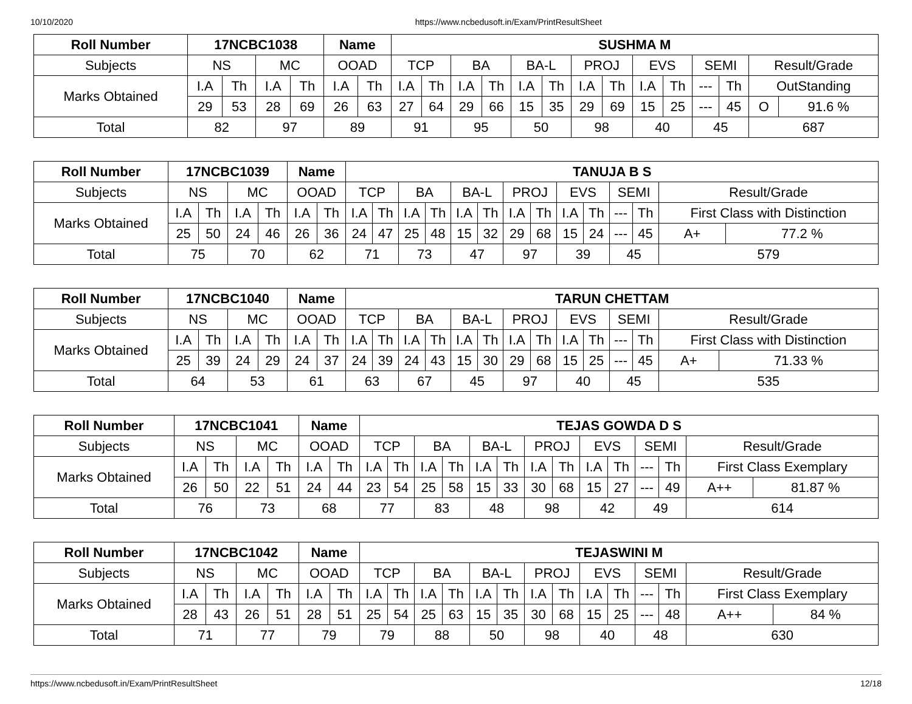10/10/2020 https://www.ncbedusoft.in/Exam/PrintResultSheet
| Roll Number | 17NCBC1038 | | | | Name | | SUSHMA M | | | | | | | | | | | | | |
| --- | --- | --- | --- | --- | --- | --- | --- | --- | --- | --- | --- | --- | --- | --- | --- | --- | --- | --- | --- | --- |
| Subjects | NS | | MC | | OOAD | | TCP | | BA | | BA-L | | PROJ | | EVS | | SEMI | | Result/Grade | |
| Marks Obtained | I.A | Th | I.A | Th | I.A | Th | I.A | Th | I.A | Th | I.A | Th | I.A | Th | I.A | Th | --- | Th | OutStanding | |
| | 29 | 53 | 28 | 69 | 26 | 63 | 27 | 64 | 29 | 66 | 15 | 35 | 29 | 69 | 15 | 25 | --- | 45 | O | 91.6 % |
| Total | 82 | | 97 | | 89 | | 91 | | 95 | | 50 | | 98 | | 40 | | 45 | | 687 | |
| Roll Number | 17NCBC1039 | | | | Name | | TANUJA B S | | | | | | | | | | | | | |
| --- | --- | --- | --- | --- | --- | --- | --- | --- | --- | --- | --- | --- | --- | --- | --- | --- | --- | --- | --- | --- |
| Subjects | NS | | MC | | OOAD | | TCP | | BA | | BA-L | | PROJ | | EVS | | SEMI | | Result/Grade | |
| Marks Obtained | I.A | Th | I.A | Th | I.A | Th | I.A | Th | I.A | Th | I.A | Th | I.A | Th | I.A | Th | --- | Th | First Class with Distinction | |
| | 25 | 50 | 24 | 46 | 26 | 36 | 24 | 47 | 25 | 48 | 15 | 32 | 29 | 68 | 15 | 24 | --- | 45 | A+ | 77.2 % |
| Total | 75 | | 70 | | 62 | | 71 | | 73 | | 47 | | 97 | | 39 | | 45 | | 579 | |
| Roll Number | 17NCBC1040 | | | | Name | | TARUN CHETTAM | | | | | | | | | | | | | |
| --- | --- | --- | --- | --- | --- | --- | --- | --- | --- | --- | --- | --- | --- | --- | --- | --- | --- | --- | --- | --- |
| Subjects | NS | | MC | | OOAD | | TCP | | BA | | BA-L | | PROJ | | EVS | | SEMI | | Result/Grade | |
| Marks Obtained | I.A | Th | I.A | Th | I.A | Th | I.A | Th | I.A | Th | I.A | Th | I.A | Th | I.A | Th | --- | Th | First Class with Distinction | |
| | 25 | 39 | 24 | 29 | 24 | 37 | 24 | 39 | 24 | 43 | 15 | 30 | 29 | 68 | 15 | 25 | --- | 45 | A+ | 71.33 % |
| Total | 64 | | 53 | | 61 | | 63 | | 67 | | 45 | | 97 | | 40 | | 45 | | 535 | |
| Roll Number | 17NCBC1041 | | | | Name | | TEJAS GOWDA D S | | | | | | | | | | | | | |
| --- | --- | --- | --- | --- | --- | --- | --- | --- | --- | --- | --- | --- | --- | --- | --- | --- | --- | --- | --- | --- |
| Subjects | NS | | MC | | OOAD | | TCP | | BA | | BA-L | | PROJ | | EVS | | SEMI | | Result/Grade | |
| Marks Obtained | I.A | Th | I.A | Th | I.A | Th | I.A | Th | I.A | Th | I.A | Th | I.A | Th | I.A | Th | --- | Th | First Class Exemplary | |
| | 26 | 50 | 22 | 51 | 24 | 44 | 23 | 54 | 25 | 58 | 15 | 33 | 30 | 68 | 15 | 27 | --- | 49 | A++ | 81.87 % |
| Total | 76 | | 73 | | 68 | | 77 | | 83 | | 48 | | 98 | | 42 | | 49 | | 614 | |
| Roll Number | 17NCBC1042 | | | | Name | | TEJASWINI M | | | | | | | | | | | | | |
| --- | --- | --- | --- | --- | --- | --- | --- | --- | --- | --- | --- | --- | --- | --- | --- | --- | --- | --- | --- | --- |
| Subjects | NS | | MC | | OOAD | | TCP | | BA | | BA-L | | PROJ | | EVS | | SEMI | | Result/Grade | |
| Marks Obtained | I.A | Th | I.A | Th | I.A | Th | I.A | Th | I.A | Th | I.A | Th | I.A | Th | I.A | Th | --- | Th | First Class Exemplary | |
| | 28 | 43 | 26 | 51 | 28 | 51 | 25 | 54 | 25 | 63 | 15 | 35 | 30 | 68 | 15 | 25 | --- | 48 | A++ | 84 % |
| Total | 71 | | 77 | | 79 | | 79 | | 88 | | 50 | | 98 | | 40 | | 48 | | 630 | |
https://www.ncbedusoft.in/Exam/PrintResultSheet 12/18